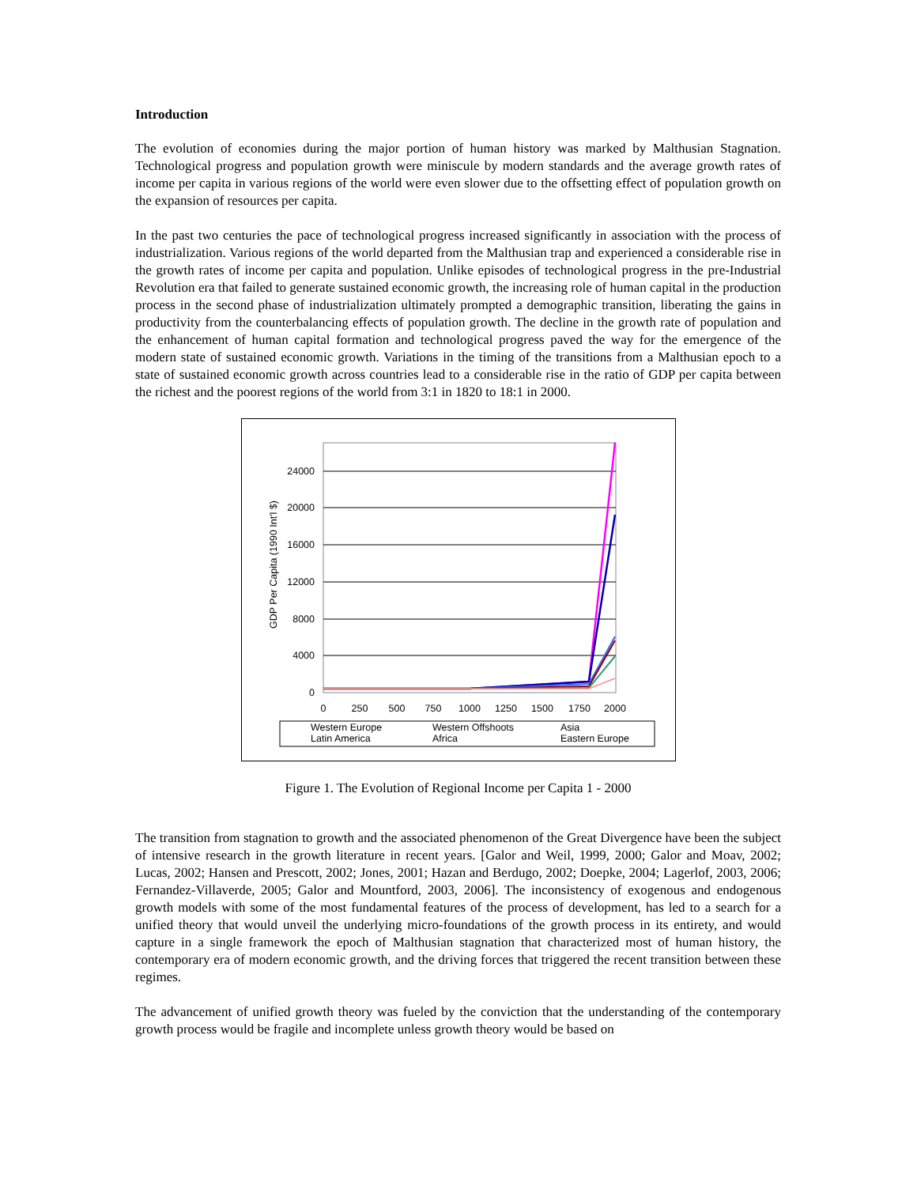Introduction
The evolution of economies during the major portion of human history was marked by Malthusian Stagnation. Technological progress and population growth were miniscule by modern standards and the average growth rates of income per capita in various regions of the world were even slower due to the offsetting effect of population growth on the expansion of resources per capita.
In the past two centuries the pace of technological progress increased significantly in association with the process of industrialization. Various regions of the world departed from the Malthusian trap and experienced a considerable rise in the growth rates of income per capita and population. Unlike episodes of technological progress in the pre-Industrial Revolution era that failed to generate sustained economic growth, the increasing role of human capital in the production process in the second phase of industrialization ultimately prompted a demographic transition, liberating the gains in productivity from the counterbalancing effects of population growth. The decline in the growth rate of population and the enhancement of human capital formation and technological progress paved the way for the emergence of the modern state of sustained economic growth. Variations in the timing of the transitions from a Malthusian epoch to a state of sustained economic growth across countries lead to a considerable rise in the ratio of GDP per capita between the richest and the poorest regions of the world from 3:1 in 1820 to 18:1 in 2000.
24000
20000
16000
12000
8000
4000
0
0
250
500
750
1000
1250
1500
1750
2000
GDP Per Capita (1990 Int'l $)
Western Europe
Western Offshoots
Asia
Latin America
Africa
Eastern Europe
Figure 1. The Evolution of Regional Income per Capita 1 - 2000
The transition from stagnation to growth and the associated phenomenon of the Great Divergence have been the subject of intensive research in the growth literature in recent years. [Galor and Weil, 1999, 2000; Galor and Moav, 2002; Lucas, 2002; Hansen and Prescott, 2002; Jones, 2001; Hazan and Berdugo, 2002; Doepke, 2004; Lagerlof, 2003, 2006; Fernandez-Villaverde, 2005; Galor and Mountford, 2003, 2006]. The inconsistency of exogenous and endogenous growth models with some of the most fundamental features of the process of development, has led to a search for a unified theory that would unveil the underlying micro-foundations of the growth process in its entirety, and would capture in a single framework the epoch of Malthusian stagnation that characterized most of human history, the contemporary era of modern economic growth, and the driving forces that triggered the recent transition between these regimes.
The advancement of unified growth theory was fueled by the conviction that the understanding of the contemporary growth process would be fragile and incomplete unless growth theory would be based on